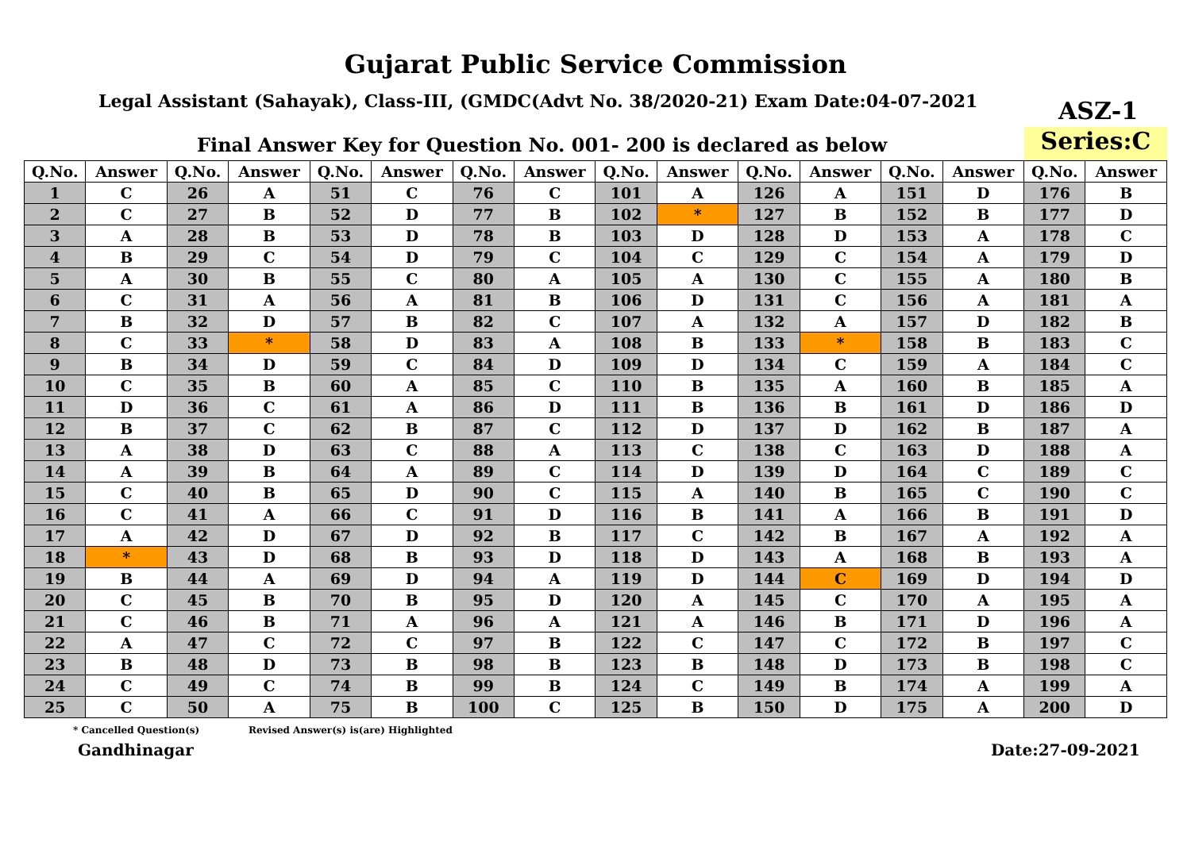Gujarat Public Service Commission
Legal Assistant (Sahayak), Class-III, (GMDC(Advt No. 38/2020-21) Exam Date:04-07-2021
ASZ-1
Final Answer Key for Question No. 001- 200 is declared as below
Series:C
| Q.No. | Answer | Q.No. | Answer | Q.No. | Answer | Q.No. | Answer | Q.No. | Answer | Q.No. | Answer | Q.No. | Answer | Q.No. | Answer |
| --- | --- | --- | --- | --- | --- | --- | --- | --- | --- | --- | --- | --- | --- | --- | --- |
| 1 | C | 26 | A | 51 | C | 76 | C | 101 | A | 126 | A | 151 | D | 176 | B |
| 2 | C | 27 | B | 52 | D | 77 | B | 102 | * | 127 | B | 152 | B | 177 | D |
| 3 | A | 28 | B | 53 | D | 78 | B | 103 | D | 128 | D | 153 | A | 178 | C |
| 4 | B | 29 | C | 54 | D | 79 | C | 104 | C | 129 | C | 154 | A | 179 | D |
| 5 | A | 30 | B | 55 | C | 80 | A | 105 | A | 130 | C | 155 | A | 180 | B |
| 6 | C | 31 | A | 56 | A | 81 | B | 106 | D | 131 | C | 156 | A | 181 | A |
| 7 | B | 32 | D | 57 | B | 82 | C | 107 | A | 132 | A | 157 | D | 182 | B |
| 8 | C | 33 | * | 58 | D | 83 | A | 108 | B | 133 | * | 158 | B | 183 | C |
| 9 | B | 34 | D | 59 | C | 84 | D | 109 | D | 134 | C | 159 | A | 184 | C |
| 10 | C | 35 | B | 60 | A | 85 | C | 110 | B | 135 | A | 160 | B | 185 | A |
| 11 | D | 36 | C | 61 | A | 86 | D | 111 | B | 136 | B | 161 | D | 186 | D |
| 12 | B | 37 | C | 62 | B | 87 | C | 112 | D | 137 | D | 162 | B | 187 | A |
| 13 | A | 38 | D | 63 | C | 88 | A | 113 | C | 138 | C | 163 | D | 188 | A |
| 14 | A | 39 | B | 64 | A | 89 | C | 114 | D | 139 | D | 164 | C | 189 | C |
| 15 | C | 40 | B | 65 | D | 90 | C | 115 | A | 140 | B | 165 | C | 190 | C |
| 16 | C | 41 | A | 66 | C | 91 | D | 116 | B | 141 | A | 166 | B | 191 | D |
| 17 | A | 42 | D | 67 | D | 92 | B | 117 | C | 142 | B | 167 | A | 192 | A |
| 18 | * | 43 | D | 68 | B | 93 | D | 118 | D | 143 | A | 168 | B | 193 | A |
| 19 | B | 44 | A | 69 | D | 94 | A | 119 | D | 144 | C | 169 | D | 194 | D |
| 20 | C | 45 | B | 70 | B | 95 | D | 120 | A | 145 | C | 170 | A | 195 | A |
| 21 | C | 46 | B | 71 | A | 96 | A | 121 | A | 146 | B | 171 | D | 196 | A |
| 22 | A | 47 | C | 72 | C | 97 | B | 122 | C | 147 | C | 172 | B | 197 | C |
| 23 | B | 48 | D | 73 | B | 98 | B | 123 | B | 148 | D | 173 | B | 198 | C |
| 24 | C | 49 | C | 74 | B | 99 | B | 124 | C | 149 | B | 174 | A | 199 | A |
| 25 | C | 50 | A | 75 | B | 100 | C | 125 | B | 150 | D | 175 | A | 200 | D |
* Cancelled Question(s)
Revised Answer(s) is(are) Highlighted
Gandhinagar Date:27-09-2021